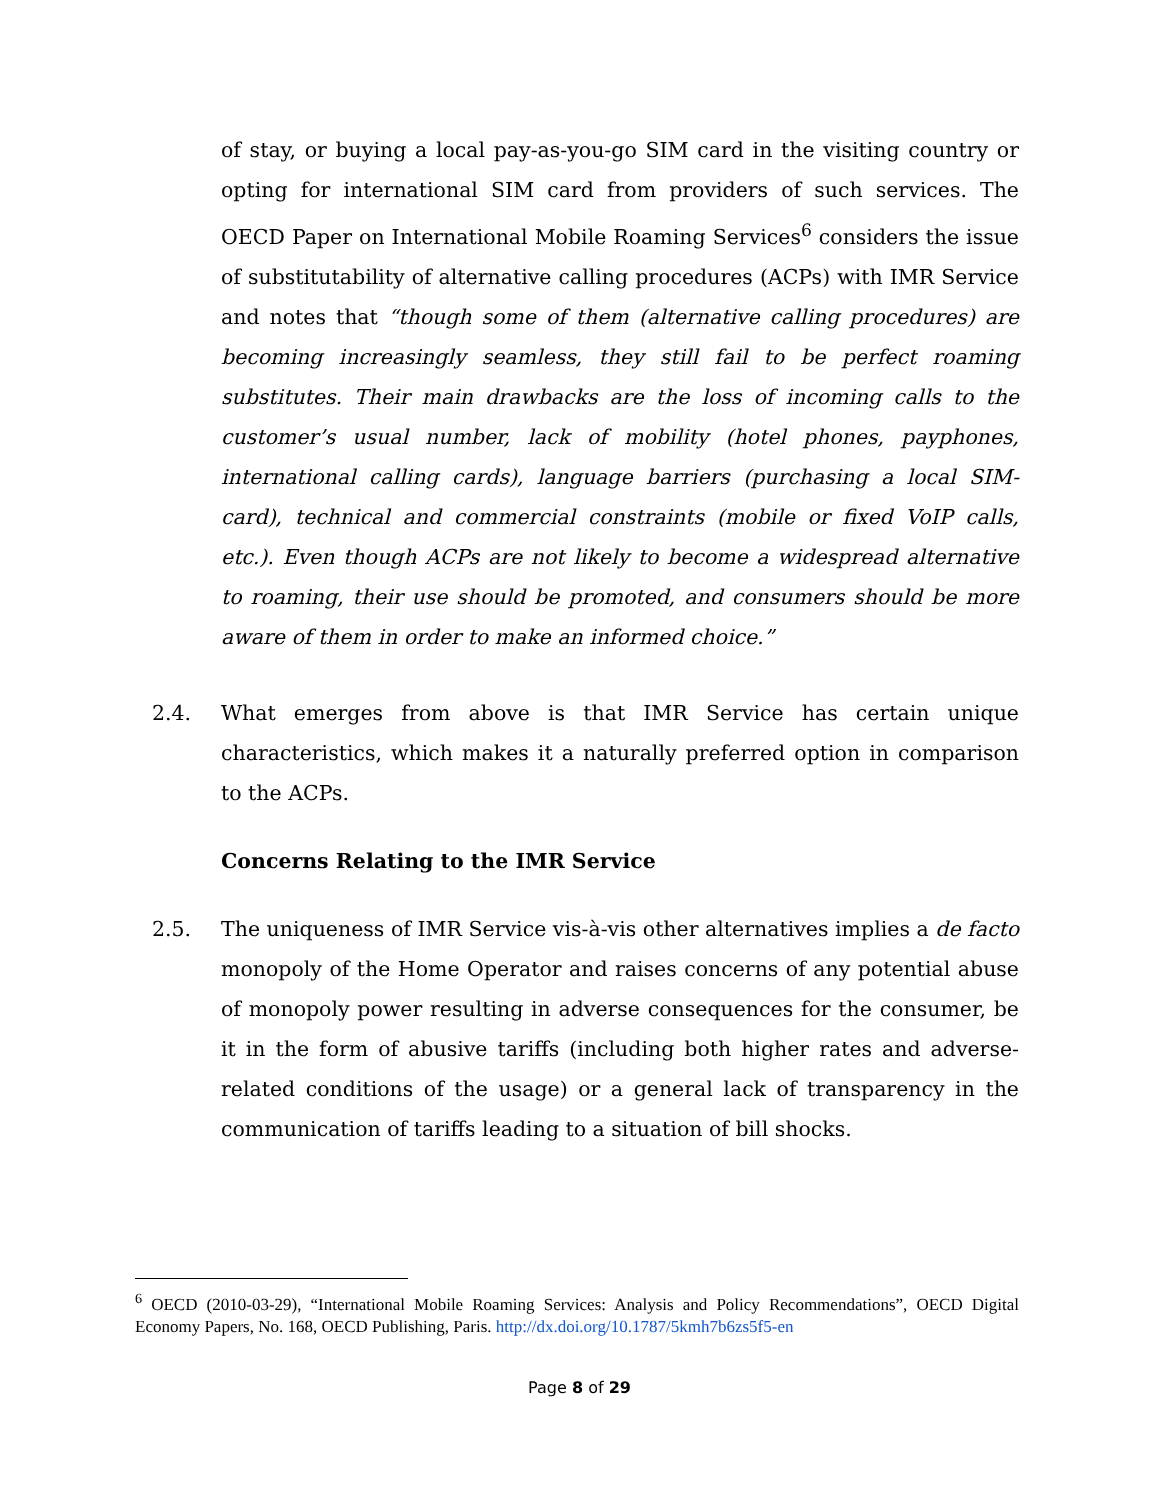of stay, or buying a local pay-as-you-go SIM card in the visiting country or opting for international SIM card from providers of such services. The OECD Paper on International Mobile Roaming Services<sup>6</sup> considers the issue of substitutability of alternative calling procedures (ACPs) with IMR Service and notes that “though some of them (alternative calling procedures) are becoming increasingly seamless, they still fail to be perfect roaming substitutes. Their main drawbacks are the loss of incoming calls to the customer’s usual number, lack of mobility (hotel phones, payphones, international calling cards), language barriers (purchasing a local SIM-card), technical and commercial constraints (mobile or fixed VoIP calls, etc.). Even though ACPs are not likely to become a widespread alternative to roaming, their use should be promoted, and consumers should be more aware of them in order to make an informed choice.”
2.4. What emerges from above is that IMR Service has certain unique characteristics, which makes it a naturally preferred option in comparison to the ACPs.
Concerns Relating to the IMR Service
2.5. The uniqueness of IMR Service vis-à-vis other alternatives implies a de facto monopoly of the Home Operator and raises concerns of any potential abuse of monopoly power resulting in adverse consequences for the consumer, be it in the form of abusive tariffs (including both higher rates and adverse-related conditions of the usage) or a general lack of transparency in the communication of tariffs leading to a situation of bill shocks.
<sup>6</sup> OECD (2010-03-29), “International Mobile Roaming Services: Analysis and Policy Recommendations”, OECD Digital Economy Papers, No. 168, OECD Publishing, Paris. http://dx.doi.org/10.1787/5kmh7b6zs5f5-en
Page 8 of 29